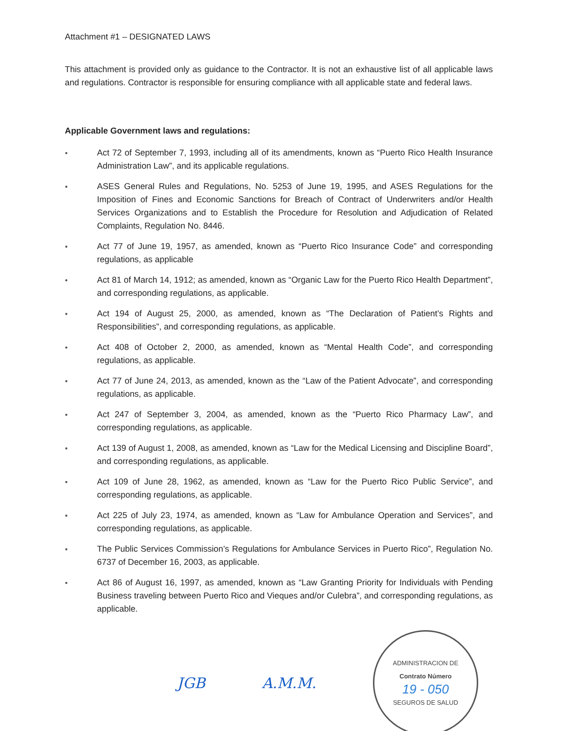Attachment #1 – DESIGNATED LAWS
This attachment is provided only as guidance to the Contractor. It is not an exhaustive list of all applicable laws and regulations. Contractor is responsible for ensuring compliance with all applicable state and federal laws.
Applicable Government laws and regulations:
● Act 72 of September 7, 1993, including all of its amendments, known as “Puerto Rico Health Insurance Administration Law”, and its applicable regulations.
● ASES General Rules and Regulations, No. 5253 of June 19, 1995, and ASES Regulations for the Imposition of Fines and Economic Sanctions for Breach of Contract of Underwriters and/or Health Services Organizations and to Establish the Procedure for Resolution and Adjudication of Related Complaints, Regulation No. 8446.
● Act 77 of June 19, 1957, as amended, known as “Puerto Rico Insurance Code” and corresponding regulations, as applicable
● Act 81 of March 14, 1912; as amended, known as “Organic Law for the Puerto Rico Health Department”, and corresponding regulations, as applicable.
● Act 194 of August 25, 2000, as amended, known as “The Declaration of Patient’s Rights and Responsibilities”, and corresponding regulations, as applicable.
● Act 408 of October 2, 2000, as amended, known as “Mental Health Code”, and corresponding regulations, as applicable.
● Act 77 of June 24, 2013, as amended, known as the “Law of the Patient Advocate”, and corresponding regulations, as applicable.
● Act 247 of September 3, 2004, as amended, known as the “Puerto Rico Pharmacy Law”, and corresponding regulations, as applicable.
● Act 139 of August 1, 2008, as amended, known as “Law for the Medical Licensing and Discipline Board”, and corresponding regulations, as applicable.
● Act 109 of June 28, 1962, as amended, known as “Law for the Puerto Rico Public Service”, and corresponding regulations, as applicable.
● Act 225 of July 23, 1974, as amended, known as “Law for Ambulance Operation and Services”, and corresponding regulations, as applicable.
● The Public Services Commission’s Regulations for Ambulance Services in Puerto Rico”, Regulation No. 6737 of December 16, 2003, as applicable.
● Act 86 of August 16, 1997, as amended, known as “Law Granting Priority for Individuals with Pending Business traveling between Puerto Rico and Vieques and/or Culebra”, and corresponding regulations, as applicable.
JGB A.M.M.
ADMINISTRACION DE
Contrato Número
19 - 050
SEGUROS DE SALUD